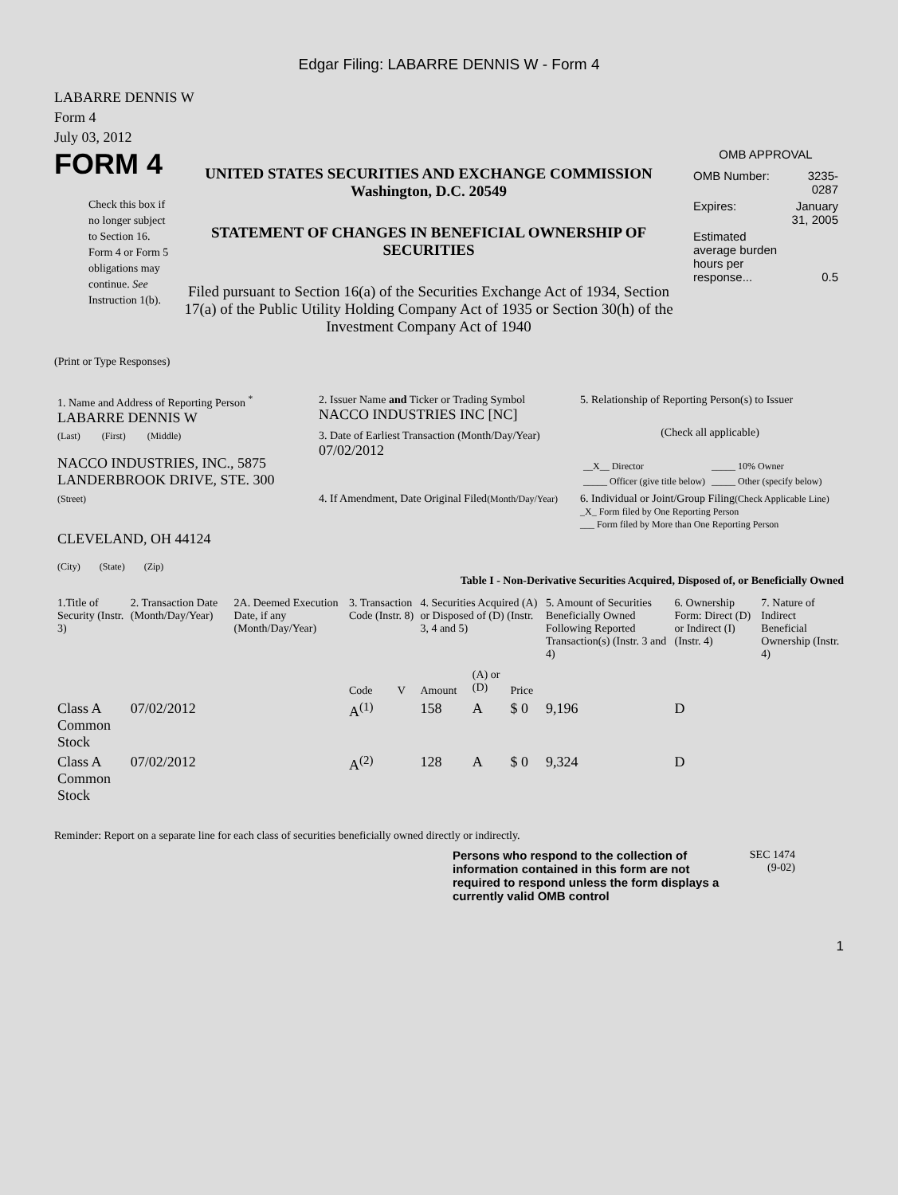Edgar Filing: LABARRE DENNIS W - Form 4
LABARRE DENNIS W
Form 4
July 03, 2012
FORM 4
Check this box if no longer subject to Section 16. Form 4 or Form 5 obligations may continue. See Instruction 1(b).
UNITED STATES SECURITIES AND EXCHANGE COMMISSION
Washington, D.C. 20549
STATEMENT OF CHANGES IN BENEFICIAL OWNERSHIP OF SECURITIES
Filed pursuant to Section 16(a) of the Securities Exchange Act of 1934, Section 17(a) of the Public Utility Holding Company Act of 1935 or Section 30(h) of the Investment Company Act of 1940
OMB APPROVAL
| OMB Number: | 3235-0287 |
| Expires: | January 31, 2005 |
| Estimated average burden hours per response... | 0.5 |
(Print or Type Responses)
| 1. Name and Address of Reporting Person <sup>*</sup> LABARRE DENNIS W | 2. Issuer Name and Ticker or Trading Symbol NACCO INDUSTRIES INC [NC] | 5. Relationship of Reporting Person(s) to Issuer (Check all applicable) / __X__ Director / _____ 10% Owner / / _____ Officer (give title below) / _____ Other (specify below) / |
| (Last) (First) (Middle) NACCO INDUSTRIES, INC., 5875 LANDERBROOK DRIVE, STE. 300 | 3. Date of Earliest Transaction (Month/Day/Year) 07/02/2012 | |
| (Street) CLEVELAND, OH 44124 (City) (State) (Zip) | 4. If Amendment, Date Original Filed (Month/Day/Year) | 6. Individual or Joint/Group Filing (Check Applicable Line) _X_ Form filed by One Reporting Person ___ Form filed by More than One Reporting Person |
Table I - Non-Derivative Securities Acquired, Disposed of, or Beneficially Owned
| 1.Title of Security (Instr. 3) | 2. Transaction Date (Month/Day/Year) | 2A. Deemed Execution Date, if any (Month/Day/Year) | 3. Transaction Code (Instr. 8) | | 4. Securities Acquired (A) or Disposed of (D) (Instr. 3, 4 and 5) | | | 5. Amount of Securities Beneficially Owned Following Reported Transaction(s) (Instr. 3 and 4) | 6. Ownership Form: Direct (D) or Indirect (I) (Instr. 4) | 7. Nature of Indirect Beneficial Ownership (Instr. 4) |
| --- | --- | --- | --- | --- | --- | --- | --- | --- | --- | --- |
| | | | Code | V | Amount | (A) or (D) | Price | | | |
| Class A Common Stock | 07/02/2012 | | A<sup>(1)</sup> | | 158 | A | $ 0 | 9,196 | D | |
| Class A Common Stock | 07/02/2012 | | A<sup>(2)</sup> | | 128 | A | $ 0 | 9,324 | D | |
Reminder: Report on a separate line for each class of securities beneficially owned directly or indirectly.
Persons who respond to the collection of information contained in this form are not required to respond unless the form displays a currently valid OMB control
SEC 1474
(9-02)
1